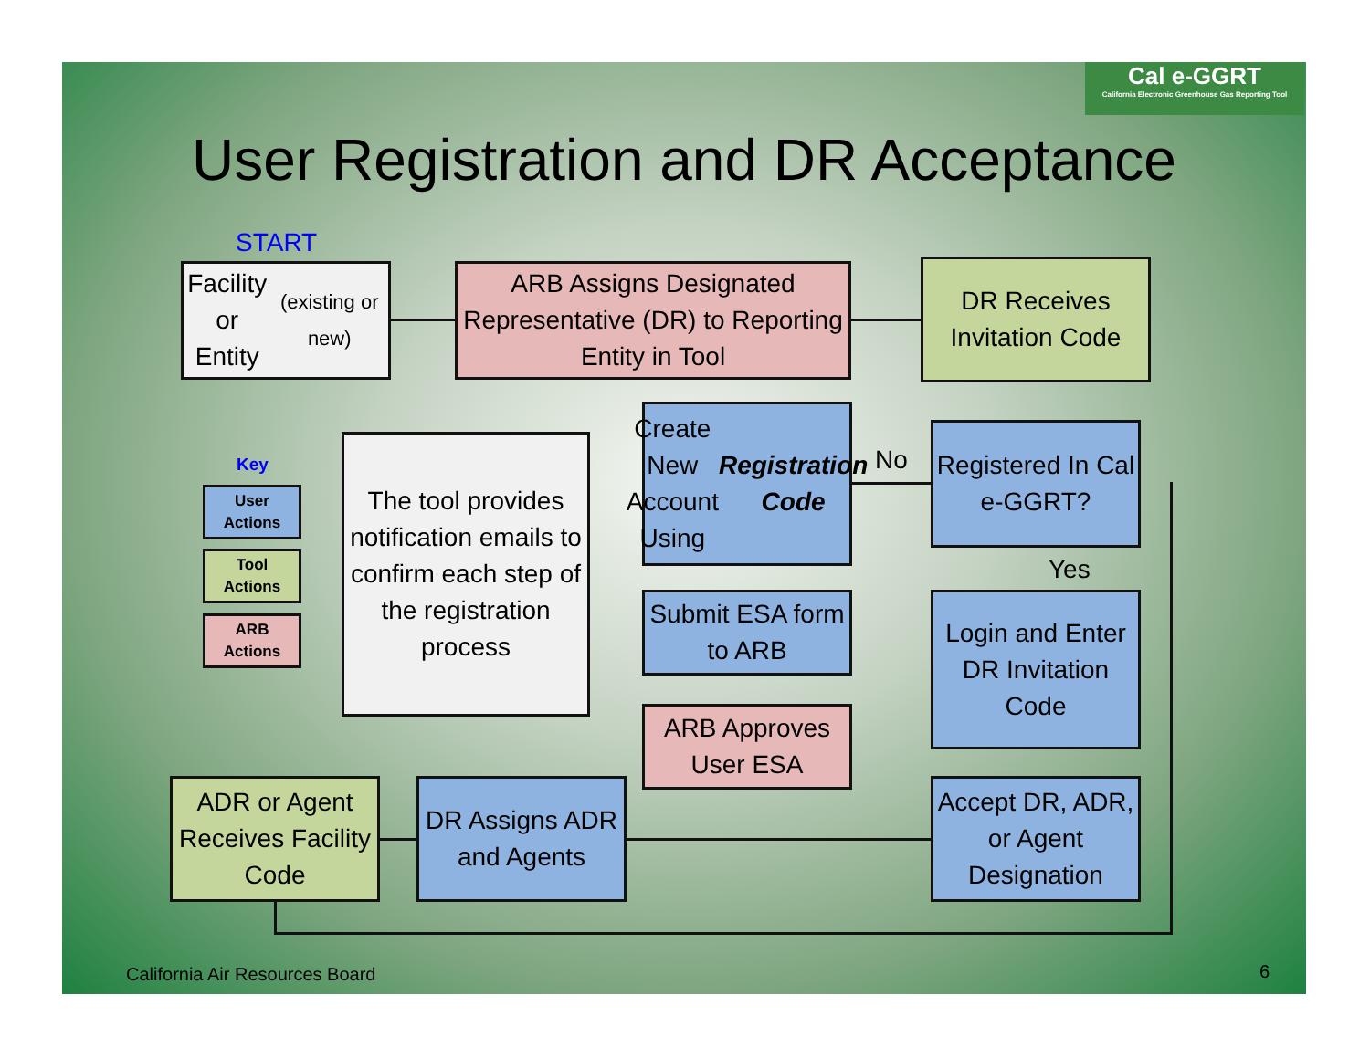Cal e-GGRT
California Electronic Greenhouse Gas Reporting Tool
User Registration and DR Acceptance
START
Facility or
Entity
(existing or new)
ARB Assigns Designated Representative (DR) to Reporting Entity in Tool
DR Receives Invitation Code
Key
User
Actions
Tool
Actions
ARB
Actions
The tool provides notification emails to confirm each step of the registration process
Create New Account Using Registration Code
No
Registered In Cal e-GGRT?
Yes
Submit ESA form to ARB
Login and Enter DR Invitation Code
ARB Approves User ESA
ADR or Agent Receives Facility Code
DR Assigns ADR and Agents
Accept DR, ADR, or Agent Designation
California Air Resources Board 6